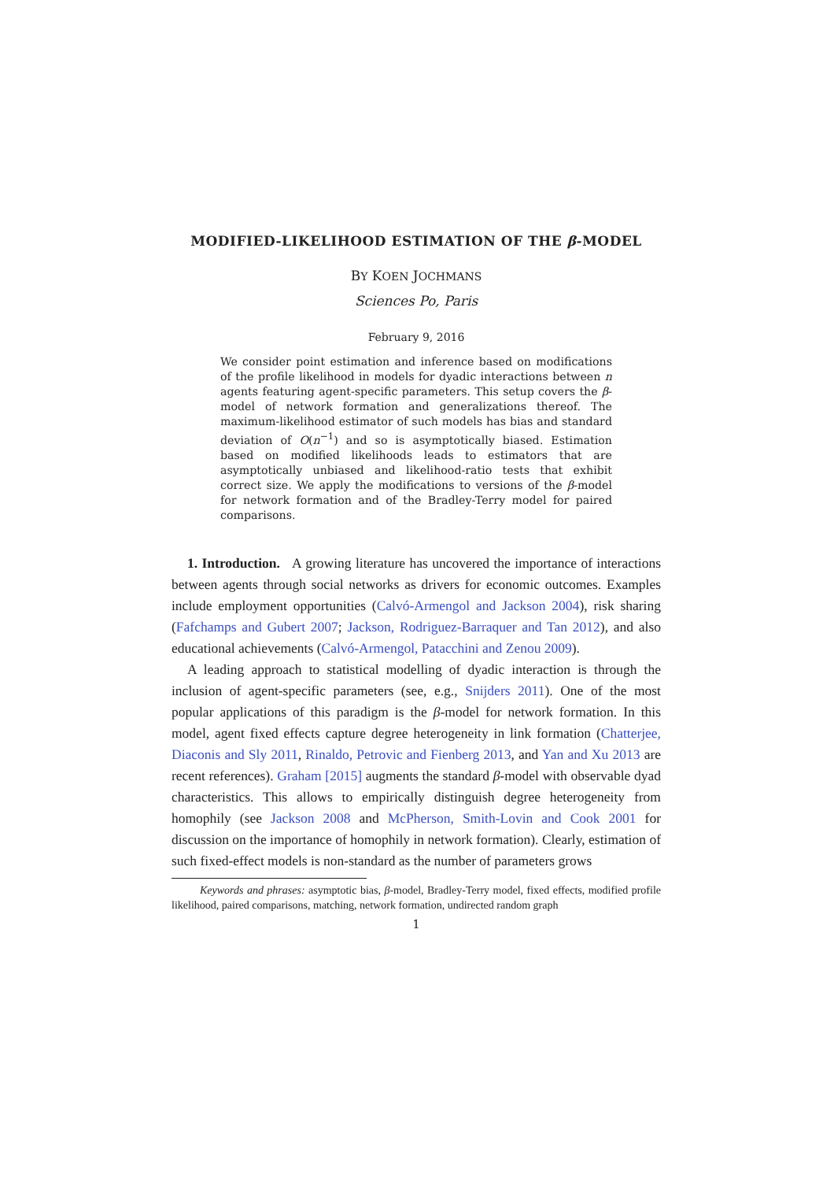MODIFIED-LIKELIHOOD ESTIMATION OF THE β-MODEL
BY KOEN JOCHMANS
Sciences Po, Paris
February 9, 2016
We consider point estimation and inference based on modifications of the profile likelihood in models for dyadic interactions between n agents featuring agent-specific parameters. This setup covers the β-model of network formation and generalizations thereof. The maximum-likelihood estimator of such models has bias and standard deviation of O(n<sup>−1</sup>) and so is asymptotically biased. Estimation based on modified likelihoods leads to estimators that are asymptotically unbiased and likelihood-ratio tests that exhibit correct size. We apply the modifications to versions of the β-model for network formation and of the Bradley-Terry model for paired comparisons.
1. Introduction. A growing literature has uncovered the importance of interactions between agents through social networks as drivers for economic outcomes. Examples include employment opportunities (Calvó-Armengol and Jackson 2004), risk sharing (Fafchamps and Gubert 2007; Jackson, Rodriguez-Barraquer and Tan 2012), and also educational achievements (Calvó-Armengol, Patacchini and Zenou 2009).
A leading approach to statistical modelling of dyadic interaction is through the inclusion of agent-specific parameters (see, e.g., Snijders 2011). One of the most popular applications of this paradigm is the β-model for network formation. In this model, agent fixed effects capture degree heterogeneity in link formation (Chatterjee, Diaconis and Sly 2011, Rinaldo, Petrovic and Fienberg 2013, and Yan and Xu 2013 are recent references). Graham [2015] augments the standard β-model with observable dyad characteristics. This allows to empirically distinguish degree heterogeneity from homophily (see Jackson 2008 and McPherson, Smith-Lovin and Cook 2001 for discussion on the importance of homophily in network formation). Clearly, estimation of such fixed-effect models is non-standard as the number of parameters grows
Keywords and phrases: asymptotic bias, β-model, Bradley-Terry model, fixed effects, modified profile likelihood, paired comparisons, matching, network formation, undirected random graph
1